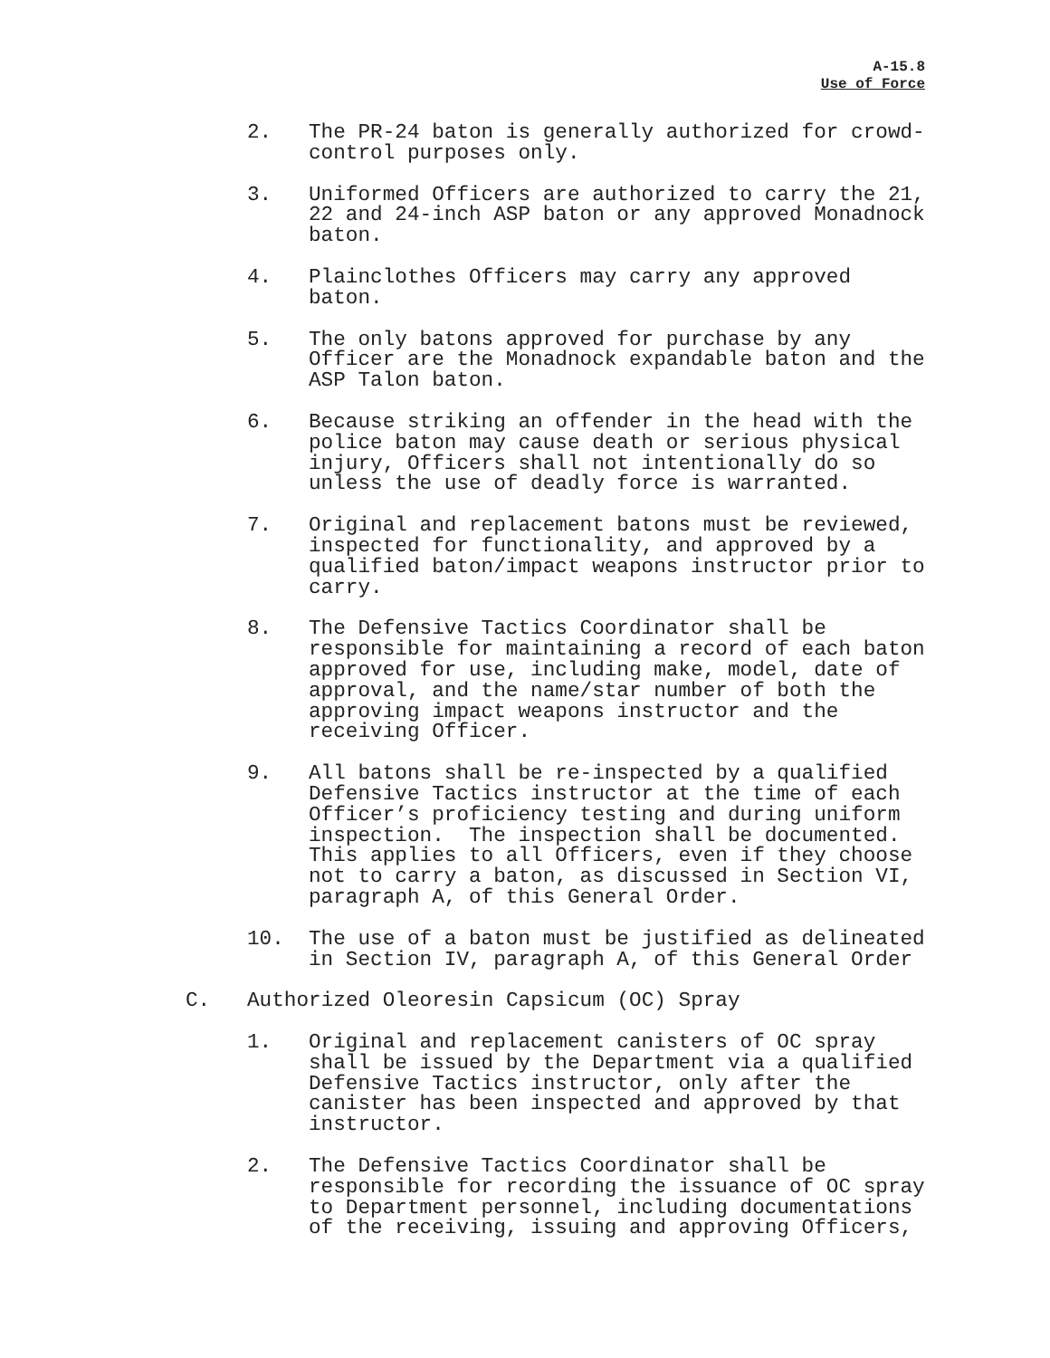A-15.8
Use of Force
2. The PR-24 baton is generally authorized for crowd- control purposes only.
3. Uniformed Officers are authorized to carry the 21, 22 and 24-inch ASP baton or any approved Monadnock baton.
4. Plainclothes Officers may carry any approved baton.
5. The only batons approved for purchase by any Officer are the Monadnock expandable baton and the ASP Talon baton.
6. Because striking an offender in the head with the police baton may cause death or serious physical injury, Officers shall not intentionally do so unless the use of deadly force is warranted.
7. Original and replacement batons must be reviewed, inspected for functionality, and approved by a qualified baton/impact weapons instructor prior to carry.
8. The Defensive Tactics Coordinator shall be responsible for maintaining a record of each baton approved for use, including make, model, date of approval, and the name/star number of both the approving impact weapons instructor and the receiving Officer.
9. All batons shall be re-inspected by a qualified Defensive Tactics instructor at the time of each Officer’s proficiency testing and during uniform inspection. The inspection shall be documented. This applies to all Officers, even if they choose not to carry a baton, as discussed in Section VI, paragraph A, of this General Order.
10. The use of a baton must be justified as delineated in Section IV, paragraph A, of this General Order
C. Authorized Oleoresin Capsicum (OC) Spray
1. Original and replacement canisters of OC spray shall be issued by the Department via a qualified Defensive Tactics instructor, only after the canister has been inspected and approved by that instructor.
2. The Defensive Tactics Coordinator shall be responsible for recording the issuance of OC spray to Department personnel, including documentations of the receiving, issuing and approving Officers,